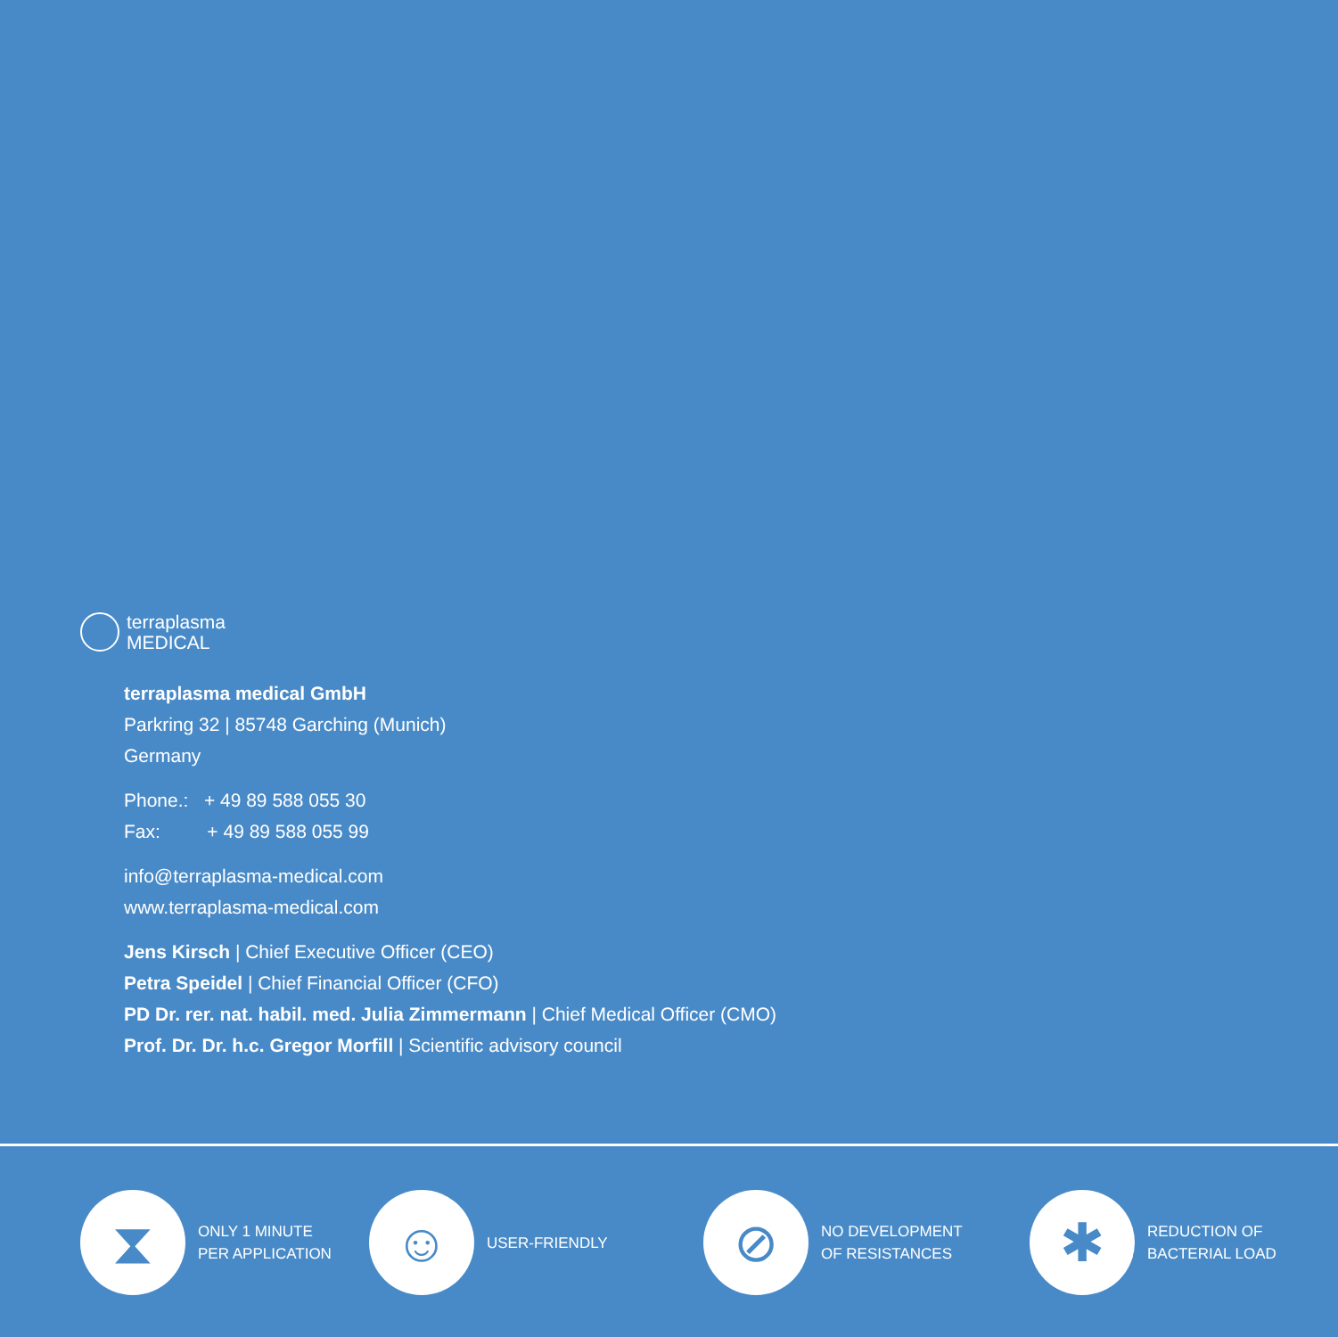terraplasma
MEDICAL
terraplasma medical GmbH
Parkring 32 | 85748 Garching (Munich)
Germany
Phone.: + 49 89 588 055 30
Fax: + 49 89 588 055 99
info@terraplasma-medical.com
www.terraplasma-medical.com
Jens Kirsch | Chief Executive Officer (CEO)
Petra Speidel | Chief Financial Officer (CFO)
PD Dr. rer. nat. habil. med. Julia Zimmermann | Chief Medical Officer (CMO)
Prof. Dr. Dr. h.c. Gregor Morfill | Scientific advisory council
⧗
ONLY 1 MINUTE
PER APPLICATION
☺
USER-FRIENDLY
⊘
NO DEVELOPMENT
OF RESISTANCES
✱
REDUCTION OF
BACTERIAL LOAD